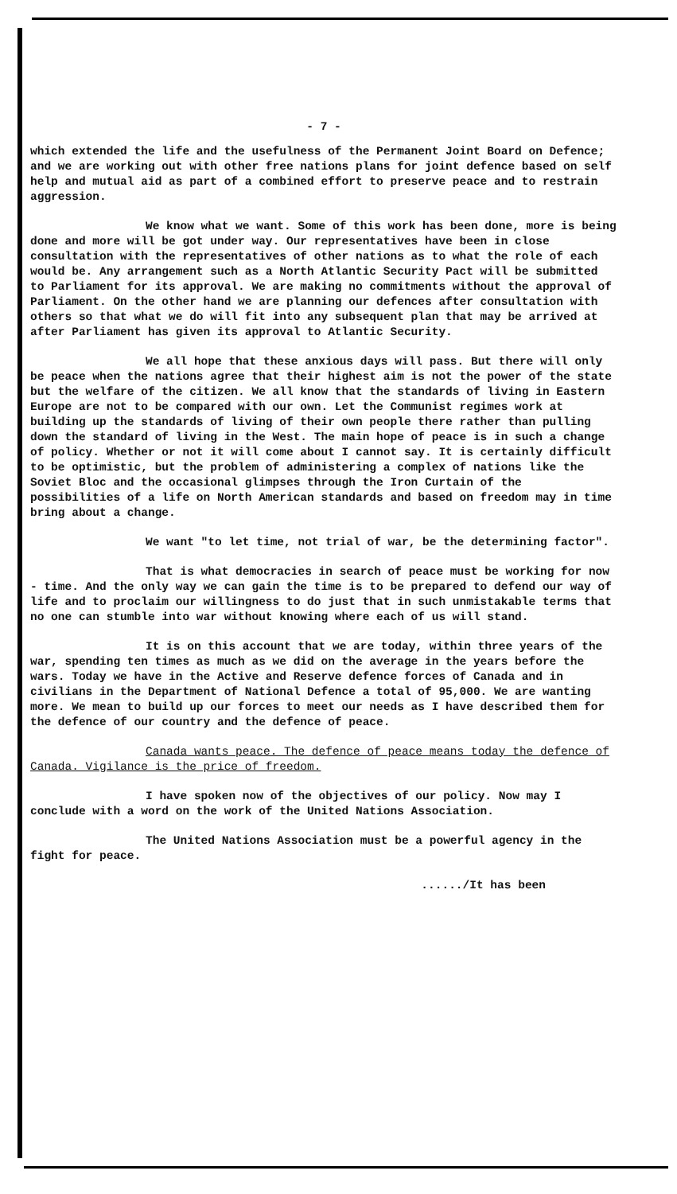- 7 -
which extended the life and the usefulness of the Permanent Joint Board on Defence; and we are working out with other free nations plans for joint defence based on self help and mutual aid as part of a combined effort to preserve peace and to restrain aggression.
We know what we want. Some of this work has been done, more is being done and more will be got under way. Our representatives have been in close consultation with the representatives of other nations as to what the role of each would be. Any arrangement such as a North Atlantic Security Pact will be submitted to Parliament for its approval. We are making no commitments without the approval of Parliament. On the other hand we are planning our defences after consultation with others so that what we do will fit into any subsequent plan that may be arrived at after Parliament has given its approval to Atlantic Security.
We all hope that these anxious days will pass. But there will only be peace when the nations agree that their highest aim is not the power of the state but the welfare of the citizen. We all know that the standards of living in Eastern Europe are not to be compared with our own. Let the Communist regimes work at building up the standards of living of their own people there rather than pulling down the standard of living in the West. The main hope of peace is in such a change of policy. Whether or not it will come about I cannot say. It is certainly difficult to be optimistic, but the problem of administering a complex of nations like the Soviet Bloc and the occasional glimpses through the Iron Curtain of the possibilities of a life on North American standards and based on freedom may in time bring about a change.
We want "to let time, not trial of war, be the determining factor".
That is what democracies in search of peace must be working for now - time. And the only way we can gain the time is to be prepared to defend our way of life and to proclaim our willingness to do just that in such unmistakable terms that no one can stumble into war without knowing where each of us will stand.
It is on this account that we are today, within three years of the war, spending ten times as much as we did on the average in the years before the wars. Today we have in the Active and Reserve defence forces of Canada and in civilians in the Department of National Defence a total of 95,000. We are wanting more. We mean to build up our forces to meet our needs as I have described them for the defence of our country and the defence of peace.
Canada wants peace. The defence of peace means today the defence of Canada. Vigilance is the price of freedom.
I have spoken now of the objectives of our policy. Now may I conclude with a word on the work of the United Nations Association.
The United Nations Association must be a powerful agency in the fight for peace.
....../It has been